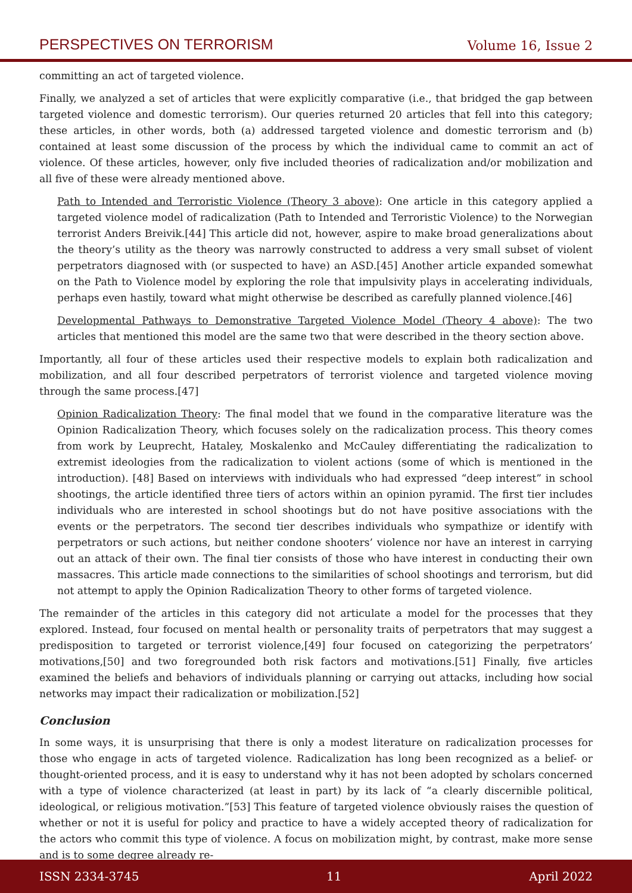PERSPECTIVES ON TERRORISM Volume 16, Issue 2
committing an act of targeted violence.
Finally, we analyzed a set of articles that were explicitly comparative (i.e., that bridged the gap between targeted violence and domestic terrorism). Our queries returned 20 articles that fell into this category; these articles, in other words, both (a) addressed targeted violence and domestic terrorism and (b) contained at least some discussion of the process by which the individual came to commit an act of violence. Of these articles, however, only five included theories of radicalization and/or mobilization and all five of these were already mentioned above.
Path to Intended and Terroristic Violence (Theory 3 above): One article in this category applied a targeted violence model of radicalization (Path to Intended and Terroristic Violence) to the Norwegian terrorist Anders Breivik.[44] This article did not, however, aspire to make broad generalizations about the theory’s utility as the theory was narrowly constructed to address a very small subset of violent perpetrators diagnosed with (or suspected to have) an ASD.[45] Another article expanded somewhat on the Path to Violence model by exploring the role that impulsivity plays in accelerating individuals, perhaps even hastily, toward what might otherwise be described as carefully planned violence.[46]
Developmental Pathways to Demonstrative Targeted Violence Model (Theory 4 above): The two articles that mentioned this model are the same two that were described in the theory section above.
Importantly, all four of these articles used their respective models to explain both radicalization and mobilization, and all four described perpetrators of terrorist violence and targeted violence moving through the same process.[47]
Opinion Radicalization Theory: The final model that we found in the comparative literature was the Opinion Radicalization Theory, which focuses solely on the radicalization process. This theory comes from work by Leuprecht, Hataley, Moskalenko and McCauley differentiating the radicalization to extremist ideologies from the radicalization to violent actions (some of which is mentioned in the introduction). [48] Based on interviews with individuals who had expressed “deep interest” in school shootings, the article identified three tiers of actors within an opinion pyramid. The first tier includes individuals who are interested in school shootings but do not have positive associations with the events or the perpetrators. The second tier describes individuals who sympathize or identify with perpetrators or such actions, but neither condone shooters’ violence nor have an interest in carrying out an attack of their own. The final tier consists of those who have interest in conducting their own massacres. This article made connections to the similarities of school shootings and terrorism, but did not attempt to apply the Opinion Radicalization Theory to other forms of targeted violence.
The remainder of the articles in this category did not articulate a model for the processes that they explored. Instead, four focused on mental health or personality traits of perpetrators that may suggest a predisposition to targeted or terrorist violence,[49] four focused on categorizing the perpetrators’ motivations,[50] and two foregrounded both risk factors and motivations.[51] Finally, five articles examined the beliefs and behaviors of individuals planning or carrying out attacks, including how social networks may impact their radicalization or mobilization.[52]
Conclusion
In some ways, it is unsurprising that there is only a modest literature on radicalization processes for those who engage in acts of targeted violence. Radicalization has long been recognized as a belief- or thought-oriented process, and it is easy to understand why it has not been adopted by scholars concerned with a type of violence characterized (at least in part) by its lack of “a clearly discernible political, ideological, or religious motivation.”[53] This feature of targeted violence obviously raises the question of whether or not it is useful for policy and practice to have a widely accepted theory of radicalization for the actors who commit this type of violence. A focus on mobilization might, by contrast, make more sense and is to some degree already re-
ISSN 2334-3745 11 April 2022